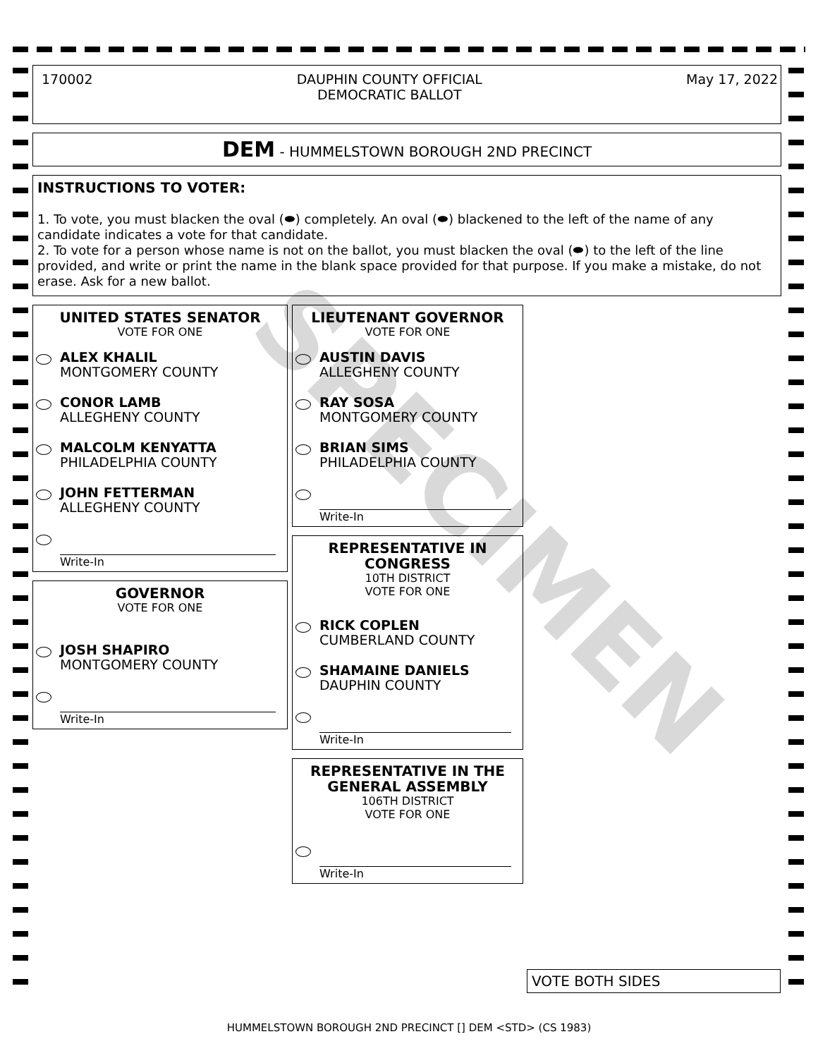SPECIMEN
170002 DAUPHIN COUNTY OFFICIAL
DEMOCRATIC BALLOT May 17, 2022
DEM - HUMMELSTOWN BOROUGH 2ND PRECINCT
INSTRUCTIONS TO VOTER:
1. To vote, you must blacken the oval (⬬) completely. An oval (⬬) blackened to the left of the name of any candidate indicates a vote for that candidate.
2. To vote for a person whose name is not on the ballot, you must blacken the oval (⬬) to the left of the line provided, and write or print the name in the blank space provided for that purpose. If you make a mistake, do not erase. Ask for a new ballot.
UNITED STATES SENATOR
VOTE FOR ONE
ALEX KHALIL
MONTGOMERY COUNTY
CONOR LAMB
ALLEGHENY COUNTY
MALCOLM KENYATTA
PHILADELPHIA COUNTY
JOHN FETTERMAN
ALLEGHENY COUNTY
Write-In
GOVERNOR
VOTE FOR ONE
JOSH SHAPIRO
MONTGOMERY COUNTY
Write-In
LIEUTENANT GOVERNOR
VOTE FOR ONE
AUSTIN DAVIS
ALLEGHENY COUNTY
RAY SOSA
MONTGOMERY COUNTY
BRIAN SIMS
PHILADELPHIA COUNTY
Write-In
REPRESENTATIVE IN
CONGRESS
10TH DISTRICT
VOTE FOR ONE
RICK COPLEN
CUMBERLAND COUNTY
SHAMAINE DANIELS
DAUPHIN COUNTY
Write-In
REPRESENTATIVE IN THE
GENERAL ASSEMBLY
106TH DISTRICT
VOTE FOR ONE
Write-In
VOTE BOTH SIDES
HUMMELSTOWN BOROUGH 2ND PRECINCT [] DEM <STD> (CS 1983)